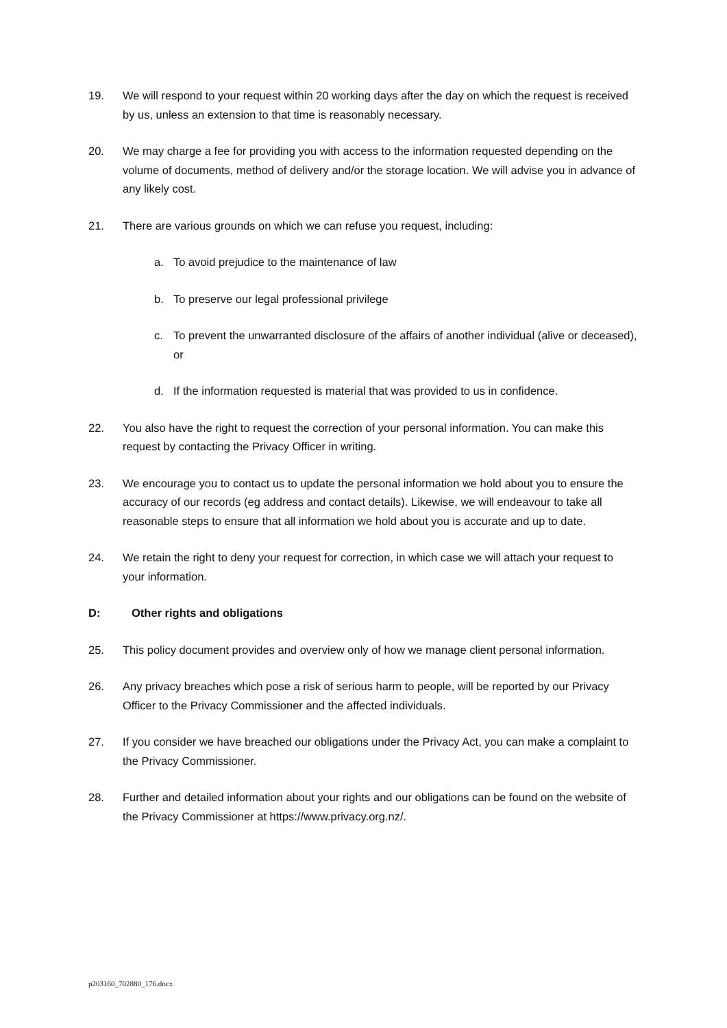19. We will respond to your request within 20 working days after the day on which the request is received by us, unless an extension to that time is reasonably necessary.
20. We may charge a fee for providing you with access to the information requested depending on the volume of documents, method of delivery and/or the storage location. We will advise you in advance of any likely cost.
21. There are various grounds on which we can refuse you request, including:
a. To avoid prejudice to the maintenance of law
b. To preserve our legal professional privilege
c. To prevent the unwarranted disclosure of the affairs of another individual (alive or deceased), or
d. If the information requested is material that was provided to us in confidence.
22. You also have the right to request the correction of your personal information. You can make this request by contacting the Privacy Officer in writing.
23. We encourage you to contact us to update the personal information we hold about you to ensure the accuracy of our records (eg address and contact details). Likewise, we will endeavour to take all reasonable steps to ensure that all information we hold about you is accurate and up to date.
24. We retain the right to deny your request for correction, in which case we will attach your request to your information.
D: Other rights and obligations
25. This policy document provides and overview only of how we manage client personal information.
26. Any privacy breaches which pose a risk of serious harm to people, will be reported by our Privacy Officer to the Privacy Commissioner and the affected individuals.
27. If you consider we have breached our obligations under the Privacy Act, you can make a complaint to the Privacy Commissioner.
28. Further and detailed information about your rights and our obligations can be found on the website of the Privacy Commissioner at https://www.privacy.org.nz/.
p203160_702880_176.docx